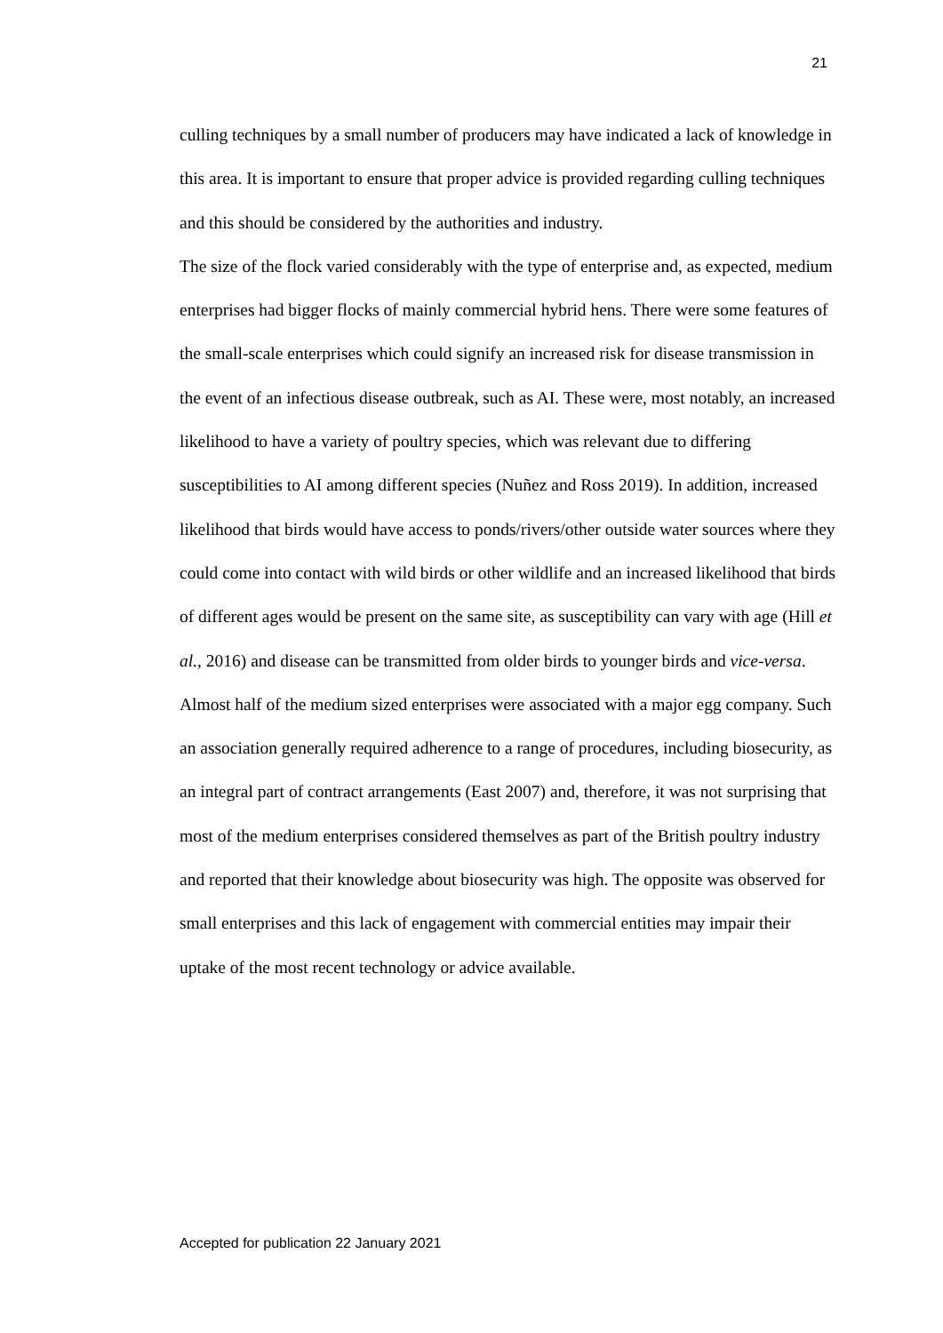21
culling techniques by a small number of producers may have indicated a lack of knowledge in this area. It is important to ensure that proper advice is provided regarding culling techniques and this should be considered by the authorities and industry.
The size of the flock varied considerably with the type of enterprise and, as expected, medium enterprises had bigger flocks of mainly commercial hybrid hens. There were some features of the small-scale enterprises which could signify an increased risk for disease transmission in the event of an infectious disease outbreak, such as AI. These were, most notably, an increased likelihood to have a variety of poultry species, which was relevant due to differing susceptibilities to AI among different species (Nuñez and Ross 2019). In addition, increased likelihood that birds would have access to ponds/rivers/other outside water sources where they could come into contact with wild birds or other wildlife and an increased likelihood that birds of different ages would be present on the same site, as susceptibility can vary with age (Hill et al., 2016) and disease can be transmitted from older birds to younger birds and vice-versa.
Almost half of the medium sized enterprises were associated with a major egg company. Such an association generally required adherence to a range of procedures, including biosecurity, as an integral part of contract arrangements (East 2007) and, therefore, it was not surprising that most of the medium enterprises considered themselves as part of the British poultry industry and reported that their knowledge about biosecurity was high. The opposite was observed for small enterprises and this lack of engagement with commercial entities may impair their uptake of the most recent technology or advice available.
Accepted for publication 22 January 2021